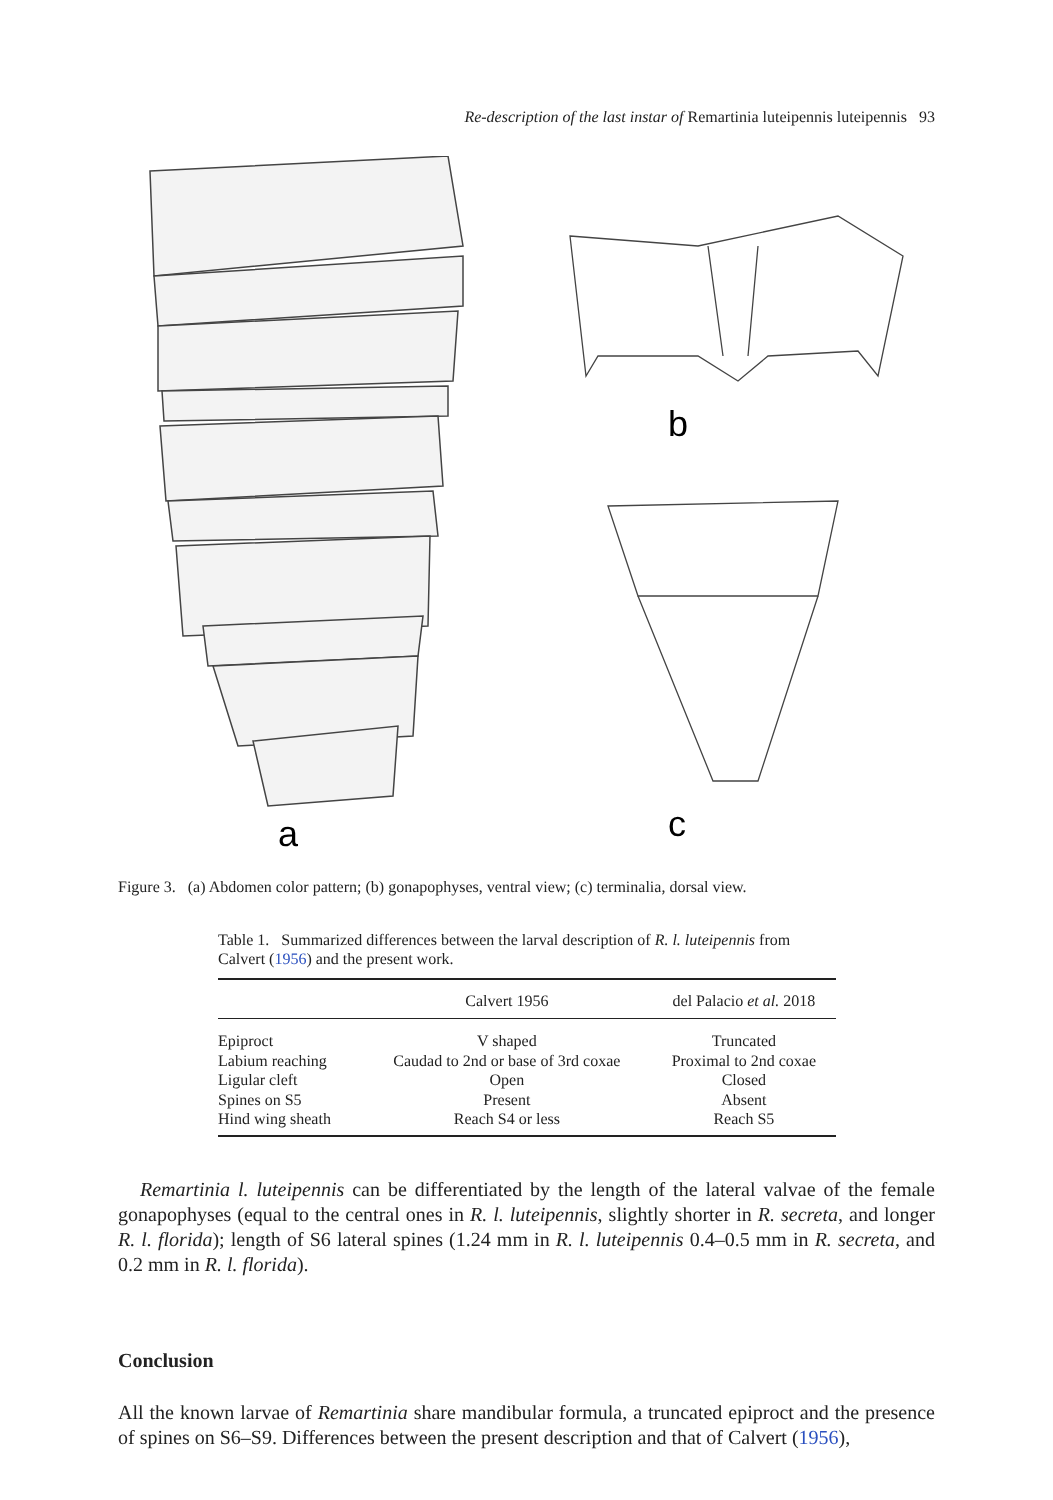Re-description of the last instar of Remartinia luteipennis luteipennis 93
a
b
c
Figure 3. (a) Abdomen color pattern; (b) gonapophyses, ventral view; (c) terminalia, dorsal view.
Table 1. Summarized differences between the larval description of R. l. luteipennis from Calvert (1956) and the present work.
| | Calvert 1956 | del Palacio et al. 2018 |
| --- | --- | --- |
| Epiproct | V shaped | Truncated |
| Labium reaching | Caudad to 2nd or base of 3rd coxae | Proximal to 2nd coxae |
| Ligular cleft | Open | Closed |
| Spines on S5 | Present | Absent |
| Hind wing sheath | Reach S4 or less | Reach S5 |
Remartinia l. luteipennis can be differentiated by the length of the lateral valvae of the female gonapophyses (equal to the central ones in R. l. luteipennis, slightly shorter in R. secreta, and longer R. l. florida); length of S6 lateral spines (1.24 mm in R. l. luteipennis 0.4–0.5 mm in R. secreta, and 0.2 mm in R. l. florida).
Conclusion
All the known larvae of Remartinia share mandibular formula, a truncated epiproct and the presence of spines on S6–S9. Differences between the present description and that of Calvert (1956),